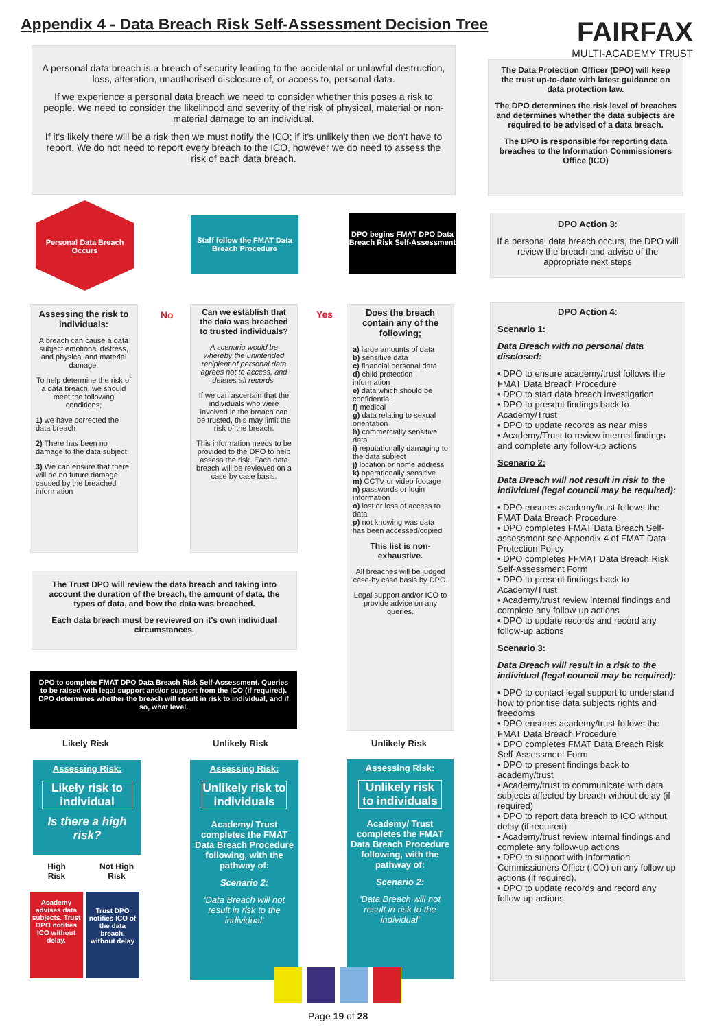Appendix 4 - Data Breach Risk Self-Assessment Decision Tree
FAIRFAX
MULTI-ACADEMY TRUST
A personal data breach is a breach of security leading to the accidental or unlawful destruction, loss, alteration, unauthorised disclosure of, or access to, personal data.
If we experience a personal data breach we need to consider whether this poses a risk to people. We need to consider the likelihood and severity of the risk of physical, material or non-material damage to an individual.
If it's likely there will be a risk then we must notify the ICO; if it's unlikely then we don't have to report. We do not need to report every breach to the ICO, however we do need to assess the risk of each data breach.
The Data Protection Officer (DPO) will keep the trust up-to-date with latest guidance on data protection law.
The DPO determines the risk level of breaches and determines whether the data subjects are required to be advised of a data breach.
The DPO is responsible for reporting data breaches to the Information Commissioners Office (ICO)
Personal Data Breach Occurs
Staff follow the FMAT Data Breach Procedure
DPO begins FMAT DPO Data Breach Risk Self-Assessment
DPO Action 3:
If a personal data breach occurs, the DPO will review the breach and advise of the appropriate next steps
Assessing the risk to individuals:
A breach can cause a data subject emotional distress, and physical and material damage.
To help determine the risk of a data breach, we should meet the following conditions;
1) we have corrected the data breach
2) There has been no damage to the data subject
3) We can ensure that there will be no future damage caused by the breached information
No
Can we establish that the data was breached to trusted individuals?
A scenario would be whereby the unintended recipient of personal data agrees not to access, and deletes all records.
If we can ascertain that the individuals who were involved in the breach can be trusted, this may limit the risk of the breach.
This information needs to be provided to the DPO to help assess the risk. Each data breach will be reviewed on a case by case basis.
Yes
Does the breach contain any of the following;
a) large amounts of data
b) sensitive data
c) financial personal data
d) child protection information
e) data which should be confidential
f) medical
g) data relating to sexual orientation
h) commercially sensitive data
i) reputationally damaging to the data subject
j) location or home address
k) operationally sensitive
m) CCTV or video footage
n) passwords or login information
o) lost or loss of access to data
p) not knowing was data has been accessed/copied
This list is non-exhaustive.
All breaches will be judged case-by case basis by DPO.
Legal support and/or ICO to provide advice on any queries.
The Trust DPO will review the data breach and taking into account the duration of the breach, the amount of data, the types of data, and how the data was breached.
Each data breach must be reviewed on it's own individual circumstances.
DPO to complete FMAT DPO Data Breach Risk Self-Assessment. Queries to be raised with legal support and/or support from the ICO (if required). DPO determines whether the breach will result in risk to individual, and if so, what level.
Likely Risk Unlikely Risk Unlikely Risk
Assessing Risk:
Likely risk to individual
Is there a high risk?
Assessing Risk:
Unlikely risk to individuals
Academy/ Trust completes the FMAT Data Breach Procedure following, with the pathway of:
Scenario 2:
'Data Breach will not result in risk to the individual'
Assessing Risk:
Unlikely risk to individuals
Academy/ Trust completes the FMAT Data Breach Procedure following, with the pathway of:
Scenario 2:
'Data Breach will not result in risk to the individual'
High Risk
Not High Risk
Academy advises data subjects. Trust DPO notifies ICO without delay.
Trust DPO notifies ICO of the data breach. without delay
DPO Action 4:
Scenario 1:
Data Breach with no personal data disclosed:
• DPO to ensure academy/trust follows the FMAT Data Breach Procedure
• DPO to start data breach investigation
• DPO to present findings back to Academy/Trust
• DPO to update records as near miss
• Academy/Trust to review internal findings and complete any follow-up actions
Scenario 2:
Data Breach will not result in risk to the individual (legal council may be required):
• DPO ensures academy/trust follows the FMAT Data Breach Procedure
• DPO completes FMAT Data Breach Self-assessment see Appendix 4 of FMAT Data Protection Policy
• DPO completes FFMAT Data Breach Risk Self-Assessment Form
• DPO to present findings back to Academy/Trust
• Academy/trust review internal findings and complete any follow-up actions
• DPO to update records and record any follow-up actions
Scenario 3:
Data Breach will result in a risk to the individual (legal council may be required):
• DPO to contact legal support to understand how to prioritise data subjects rights and freedoms
• DPO ensures academy/trust follows the FMAT Data Breach Procedure
• DPO completes FMAT Data Breach Risk Self-Assessment Form
• DPO to present findings back to academy/trust
• Academy/trust to communicate with data subjects affected by breach without delay (if required)
• DPO to report data breach to ICO without delay (if required)
• Academy/trust review internal findings and complete any follow-up actions
• DPO to support with Information Commissioners Office (ICO) on any follow up actions (if required).
• DPO to update records and record any follow-up actions
Page 19 of 28